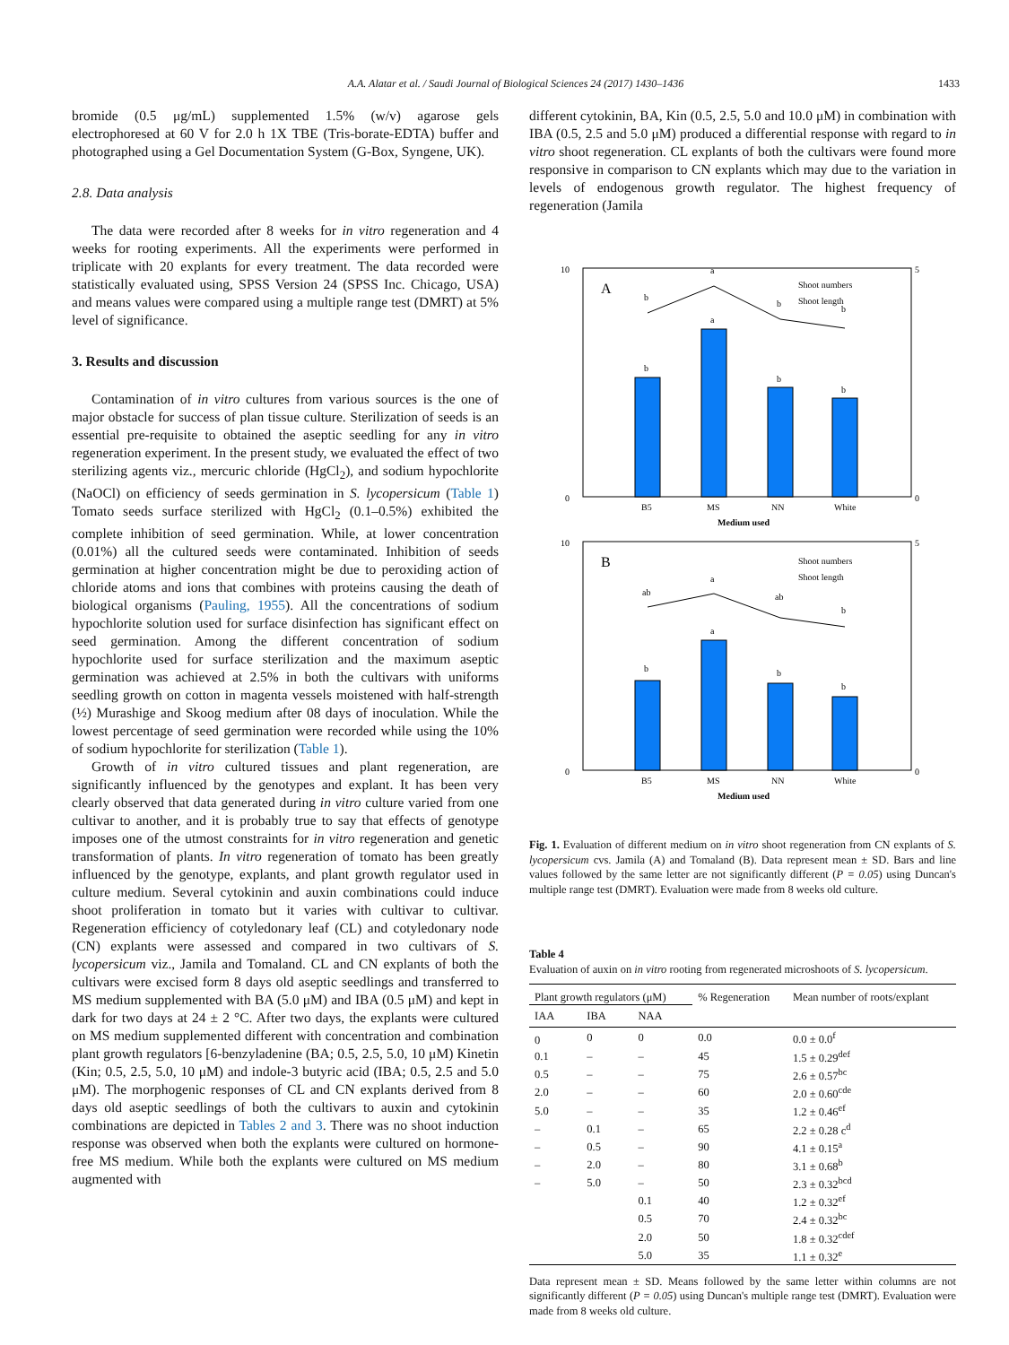A.A. Alatar et al. / Saudi Journal of Biological Sciences 24 (2017) 1430–1436 1433
bromide (0.5 μg/mL) supplemented 1.5% (w/v) agarose gels electrophoresed at 60 V for 2.0 h 1X TBE (Tris-borate-EDTA) buffer and photographed using a Gel Documentation System (G-Box, Syngene, UK).
2.8. Data analysis
The data were recorded after 8 weeks for in vitro regeneration and 4 weeks for rooting experiments. All the experiments were performed in triplicate with 20 explants for every treatment. The data recorded were statistically evaluated using, SPSS Version 24 (SPSS Inc. Chicago, USA) and means values were compared using a multiple range test (DMRT) at 5% level of significance.
3. Results and discussion
Contamination of in vitro cultures from various sources is the one of major obstacle for success of plan tissue culture. Sterilization of seeds is an essential pre-requisite to obtained the aseptic seedling for any in vitro regeneration experiment. In the present study, we evaluated the effect of two sterilizing agents viz., mercuric chloride (HgCl<sub>2</sub>), and sodium hypochlorite (NaOCl) on efficiency of seeds germination in S. lycopersicum (Table 1) Tomato seeds surface sterilized with HgCl<sub>2</sub> (0.1–0.5%) exhibited the complete inhibition of seed germination. While, at lower concentration (0.01%) all the cultured seeds were contaminated. Inhibition of seeds germination at higher concentration might be due to peroxiding action of chloride atoms and ions that combines with proteins causing the death of biological organisms (Pauling, 1955). All the concentrations of sodium hypochlorite solution used for surface disinfection has significant effect on seed germination. Among the different concentration of sodium hypochlorite used for surface sterilization and the maximum aseptic germination was achieved at 2.5% in both the cultivars with uniforms seedling growth on cotton in magenta vessels moistened with half-strength (½) Murashige and Skoog medium after 08 days of inoculation. While the lowest percentage of seed germination were recorded while using the 10% of sodium hypochlorite for sterilization (Table 1).
Growth of in vitro cultured tissues and plant regeneration, are significantly influenced by the genotypes and explant. It has been very clearly observed that data generated during in vitro culture varied from one cultivar to another, and it is probably true to say that effects of genotype imposes one of the utmost constraints for in vitro regeneration and genetic transformation of plants. In vitro regeneration of tomato has been greatly influenced by the genotype, explants, and plant growth regulator used in culture medium. Several cytokinin and auxin combinations could induce shoot proliferation in tomato but it varies with cultivar to cultivar. Regeneration efficiency of cotyledonary leaf (CL) and cotyledonary node (CN) explants were assessed and compared in two cultivars of S. lycopersicum viz., Jamila and Tomaland. CL and CN explants of both the cultivars were excised form 8 days old aseptic seedlings and transferred to MS medium supplemented with BA (5.0 μM) and IBA (0.5 μM) and kept in dark for two days at 24 ± 2 °C. After two days, the explants were cultured on MS medium supplemented different with concentration and combination plant growth regulators [6-benzyladenine (BA; 0.5, 2.5, 5.0, 10 μM) Kinetin (Kin; 0.5, 2.5, 5.0, 10 μM) and indole-3 butyric acid (IBA; 0.5, 2.5 and 5.0 μM). The morphogenic responses of CL and CN explants derived from 8 days old aseptic seedlings of both the cultivars to auxin and cytokinin combinations are depicted in Tables 2 and 3. There was no shoot induction response was observed when both the explants were cultured on hormone-free MS medium. While both the explants were cultured on MS medium augmented with
different cytokinin, BA, Kin (0.5, 2.5, 5.0 and 10.0 μM) in combination with IBA (0.5, 2.5 and 5.0 μM) produced a differential response with regard to in vitro shoot regeneration. CL explants of both the cultivars were found more responsive in comparison to CN explants which may due to the variation in levels of endogenous growth regulator. The highest frequency of regeneration (Jamila
A
b
a
b
b
b
a
b
b
B5
MS
NN
White
Medium used
Shoot numbers
Shoot length
10
0
5
0
B
ab
a
ab
b
b
a
b
b
B5
MS
NN
White
Medium used
Shoot numbers
Shoot length
10
0
5
0
Fig. 1. Evaluation of different medium on in vitro shoot regeneration from CN explants of S. lycopersicum cvs. Jamila (A) and Tomaland (B). Data represent mean ± SD. Bars and line values followed by the same letter are not significantly different (P = 0.05) using Duncan's multiple range test (DMRT). Evaluation were made from 8 weeks old culture.
Table 4
Evaluation of auxin on in vitro rooting from regenerated microshoots of S. lycopersicum.
| Plant growth regulators (μM) | | | % Regeneration | Mean number of roots/explant |
| --- | --- | --- | --- | --- |
| IAA | IBA | NAA | | |
| 0 | 0 | 0 | 0.0 | 0.0 ± 0.0<sup>f</sup> |
| 0.1 | – | – | 45 | 1.5 ± 0.29<sup>def</sup> |
| 0.5 | – | – | 75 | 2.6 ± 0.57<sup>bc</sup> |
| 2.0 | – | – | 60 | 2.0 ± 0.60<sup>cde</sup> |
| 5.0 | – | – | 35 | 1.2 ± 0.46<sup>ef</sup> |
| – | 0.1 | – | 65 | 2.2 ± 0.28 c<sup>d</sup> |
| – | 0.5 | – | 90 | 4.1 ± 0.15<sup>a</sup> |
| – | 2.0 | – | 80 | 3.1 ± 0.68<sup>b</sup> |
| – | 5.0 | – | 50 | 2.3 ± 0.32<sup>bcd</sup> |
| | | 0.1 | 40 | 1.2 ± 0.32<sup>ef</sup> |
| | | 0.5 | 70 | 2.4 ± 0.32<sup>bc</sup> |
| | | 2.0 | 50 | 1.8 ± 0.32<sup>cdef</sup> |
| | | 5.0 | 35 | 1.1 ± 0.32<sup>e</sup> |
Data represent mean ± SD. Means followed by the same letter within columns are not significantly different (P = 0.05) using Duncan's multiple range test (DMRT). Evaluation were made from 8 weeks old culture.